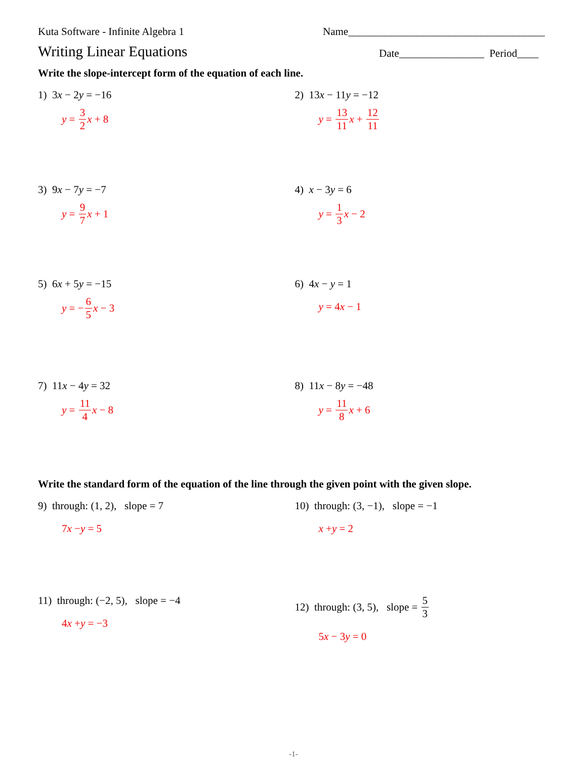Kuta Software - Infinite Algebra 1 Name_____________________________________
Writing Linear Equations Date________________ Period____
Write the slope-intercept form of the equation of each line.
1) 3x − 2y = −16
y = 3 2 x + 8
2) 13x − 11y = −12
y = 13 11 x + 12 11
3) 9x − 7y = −7
y = 9 7 x + 1
4) x − 3y = 6
y = 1 3 x − 2
5) 6x + 5y = −15
y = − 6 5 x − 3
6) 4x − y = 1
y = 4 x − 1
7) 11x − 4y = 32
y = 11 4 x − 8
8) 11x − 8y = −48
y = 11 8 x + 6
Write the standard form of the equation of the line through the given point with the given slope.
9) through: (1, 2), slope = 7
7 x − y = 5
10) through: (3, −1), slope = −1
x + y = 2
11) through: (−2, 5), slope = −4
4 x + y = −3
12) through: (3, 5), slope = 5 3
5 x − 3 y = 0
-1-